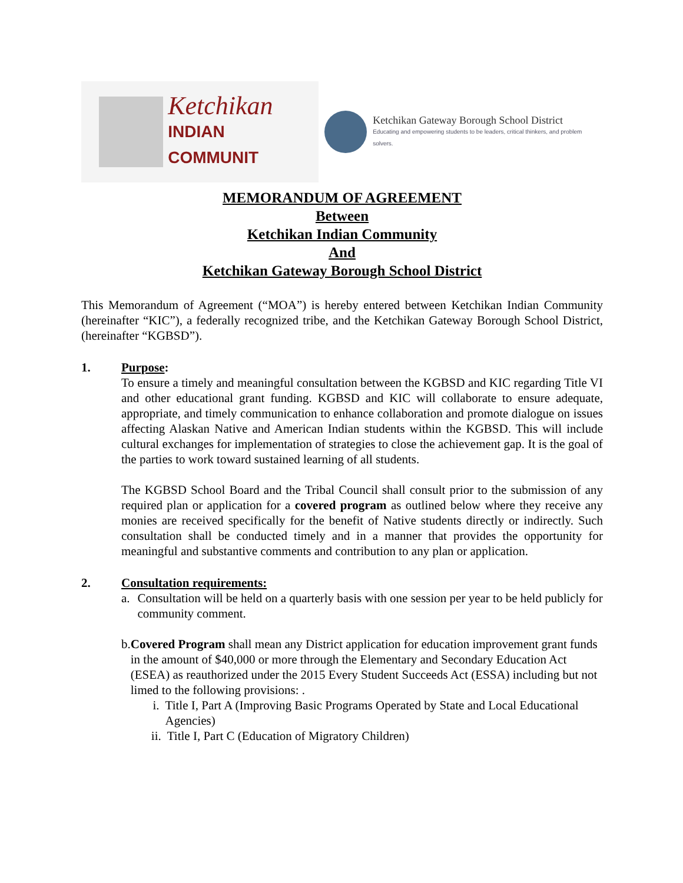Ketchikan
INDIAN COMMUNIT
Ketchikan Gateway Borough School District
Educating and empowering students to be leaders, critical thinkers, and problem solvers.
MEMORANDUM OF AGREEMENT
Between
Ketchikan Indian Community
And
Ketchikan Gateway Borough School District
This Memorandum of Agreement (“MOA”) is hereby entered between Ketchikan Indian Community (hereinafter “KIC”), a federally recognized tribe, and the Ketchikan Gateway Borough School District, (hereinafter “KGBSD”).
1. Purpose:
To ensure a timely and meaningful consultation between the KGBSD and KIC regarding Title VI and other educational grant funding. KGBSD and KIC will collaborate to ensure adequate, appropriate, and timely communication to enhance collaboration and promote dialogue on issues affecting Alaskan Native and American Indian students within the KGBSD. This will include cultural exchanges for implementation of strategies to close the achievement gap. It is the goal of the parties to work toward sustained learning of all students.
The KGBSD School Board and the Tribal Council shall consult prior to the submission of any required plan or application for a covered program as outlined below where they receive any monies are received specifically for the benefit of Native students directly or indirectly. Such consultation shall be conducted timely and in a manner that provides the opportunity for meaningful and substantive comments and contribution to any plan or application.
2. Consultation requirements:
a. Consultation will be held on a quarterly basis with one session per year to be held publicly for community comment.
b. Covered Program shall mean any District application for education improvement grant funds in the amount of $40,000 or more through the Elementary and Secondary Education Act (ESEA) as reauthorized under the 2015 Every Student Succeeds Act (ESSA) including but not limed to the following provisions: .
i. Title I, Part A (Improving Basic Programs Operated by State and Local Educational Agencies)
ii. Title I, Part C (Education of Migratory Children)